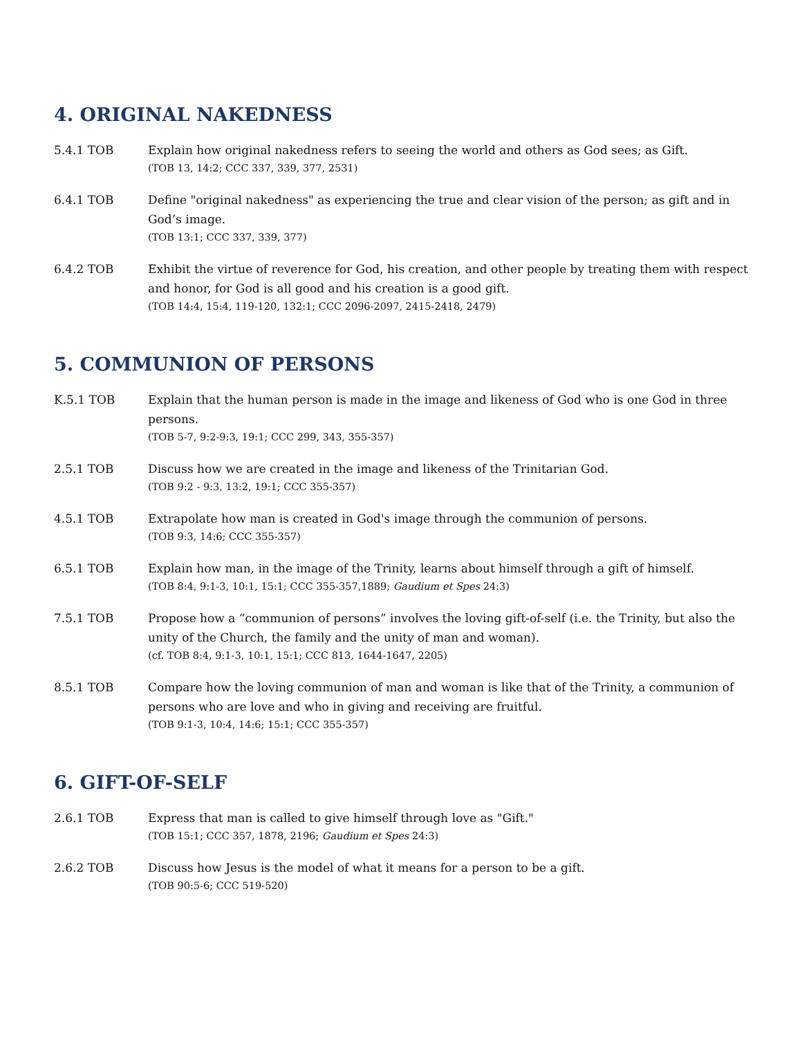4. ORIGINAL NAKEDNESS
5.4.1 TOB Explain how original nakedness refers to seeing the world and others as God sees; as Gift.
(TOB 13, 14:2; CCC 337, 339, 377, 2531)
6.4.1 TOB Define "original nakedness" as experiencing the true and clear vision of the person; as gift and in God’s image.
(TOB 13:1; CCC 337, 339, 377)
6.4.2 TOB Exhibit the virtue of reverence for God, his creation, and other people by treating them with respect and honor, for God is all good and his creation is a good gift.
(TOB 14:4, 15:4, 119-120, 132:1; CCC 2096-2097, 2415-2418, 2479)
5. COMMUNION OF PERSONS
K.5.1 TOB Explain that the human person is made in the image and likeness of God who is one God in three persons.
(TOB 5-7, 9:2-9:3, 19:1; CCC 299, 343, 355-357)
2.5.1 TOB Discuss how we are created in the image and likeness of the Trinitarian God.
(TOB 9:2 - 9:3, 13:2, 19:1; CCC 355-357)
4.5.1 TOB Extrapolate how man is created in God's image through the communion of persons.
(TOB 9:3, 14:6; CCC 355-357)
6.5.1 TOB Explain how man, in the image of the Trinity, learns about himself through a gift of himself.
(TOB 8:4, 9:1-3, 10:1, 15:1; CCC 355-357,1889; Gaudium et Spes 24:3)
7.5.1 TOB Propose how a “communion of persons” involves the loving gift-of-self (i.e. the Trinity, but also the unity of the Church, the family and the unity of man and woman).
(cf. TOB 8:4, 9:1-3, 10:1, 15:1; CCC 813, 1644-1647, 2205)
8.5.1 TOB Compare how the loving communion of man and woman is like that of the Trinity, a communion of persons who are love and who in giving and receiving are fruitful.
(TOB 9:1-3, 10:4, 14:6; 15:1; CCC 355-357)
6. GIFT-OF-SELF
2.6.1 TOB Express that man is called to give himself through love as "Gift."
(TOB 15:1; CCC 357, 1878, 2196; Gaudium et Spes 24:3)
2.6.2 TOB Discuss how Jesus is the model of what it means for a person to be a gift.
(TOB 90:5-6; CCC 519-520)